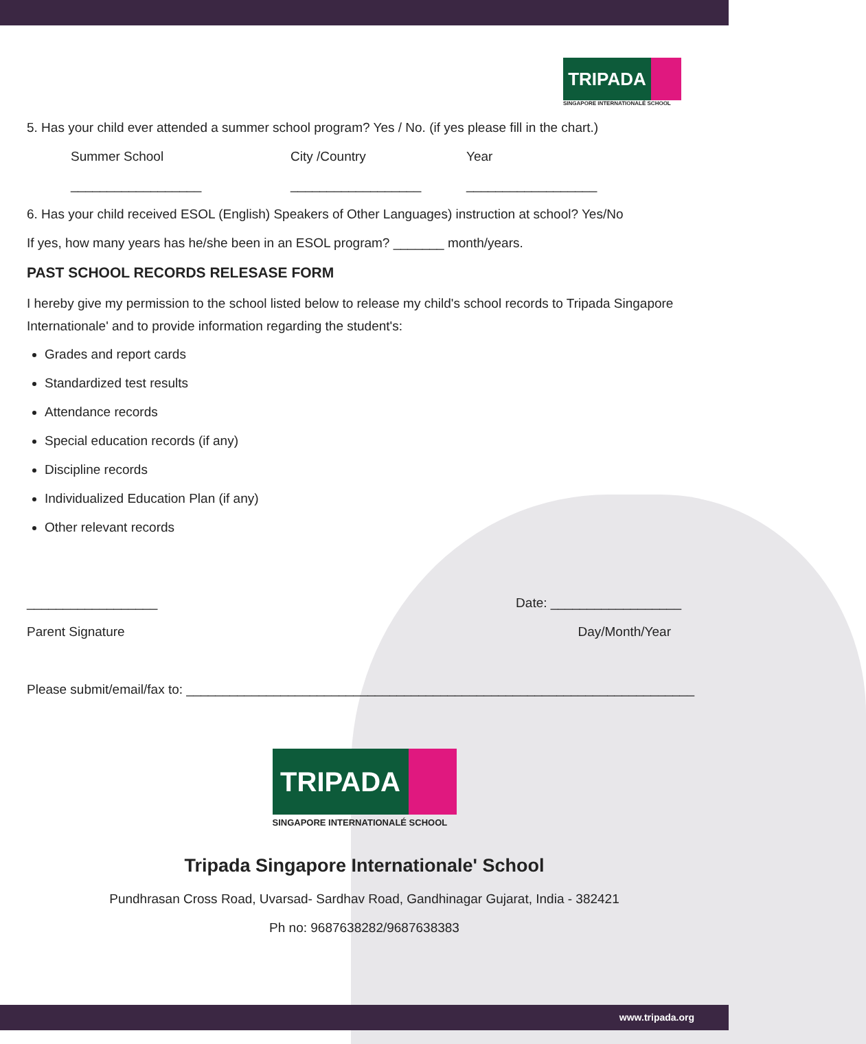TRIPADA
SINGAPORE INTERNATIONALÉ SCHOOL
5. Has your child ever attended a summer school program? Yes / No. (if yes please fill in the chart.)
Summer School City /Country Year
__________________ __________________ __________________
6. Has your child received ESOL (English) Speakers of Other Languages) instruction at school? Yes/No
If yes, how many years has he/she been in an ESOL program? _______ month/years.
PAST SCHOOL RECORDS RELESASE FORM
I hereby give my permission to the school listed below to release my child's school records to Tripada Singapore Internationale' and to provide information regarding the student's:
Grades and report cards
Standardized test results
Attendance records
Special education records (if any)
Discipline records
Individualized Education Plan (if any)
Other relevant records
__________________ Date: __________________
Parent Signature Day/Month/Year
Please submit/email/fax to: ______________________________________________________________________
TRIPADA
SINGAPORE INTERNATIONALÉ SCHOOL
Tripada Singapore Internationale' School
Pundhrasan Cross Road, Uvarsad- Sardhav Road, Gandhinagar Gujarat, India - 382421
Ph no: 9687638282/9687638383
www.tripada.org